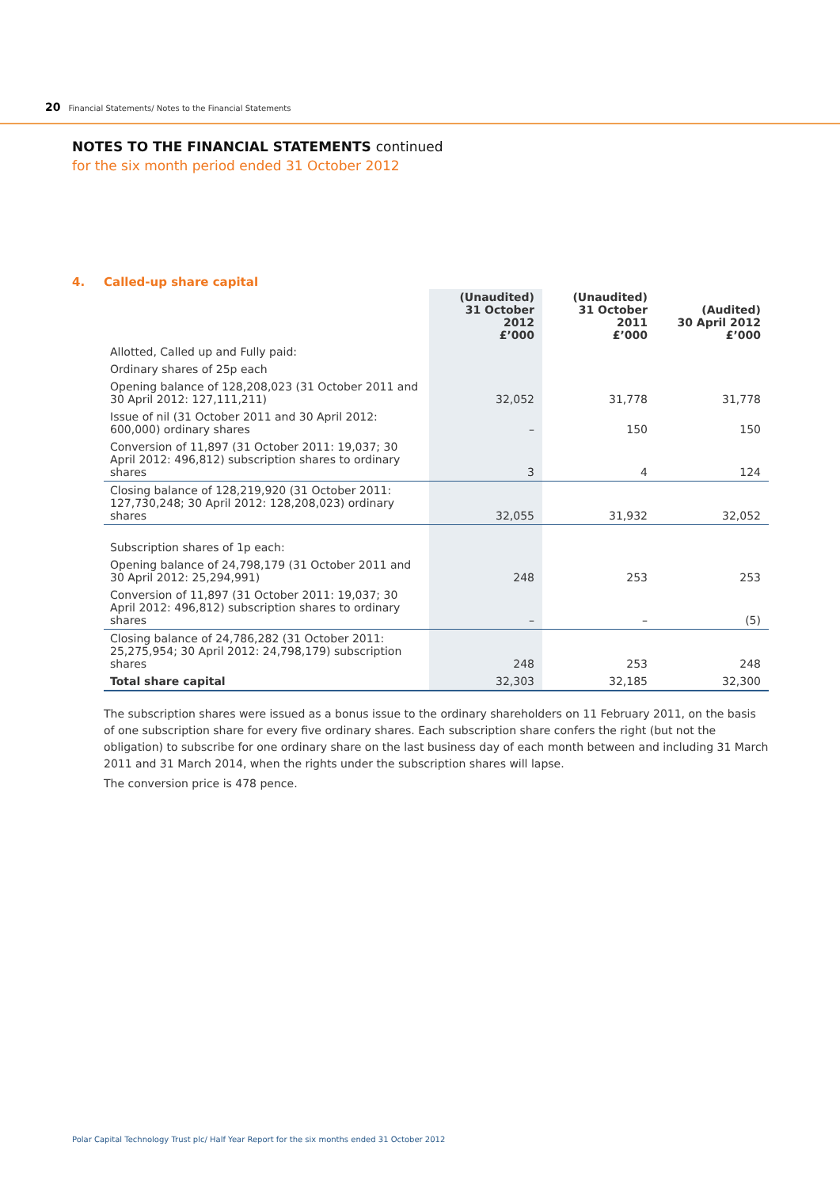20 Financial Statements/ Notes to the Financial Statements
NOTES TO THE FINANCIAL STATEMENTS continued
for the six month period ended 31 October 2012
4. Called-up share capital
| | (Unaudited) 31 October 2012 £’000 | (Unaudited) 31 October 2011 £’000 | (Audited) 30 April 2012 £’000 |
| --- | --- | --- | --- |
| Allotted, Called up and Fully paid: | | | |
| Ordinary shares of 25p each | | | |
| Opening balance of 128,208,023 (31 October 2011 and 30 April 2012: 127,111,211) | 32,052 | 31,778 | 31,778 |
| Issue of nil (31 October 2011 and 30 April 2012: 600,000) ordinary shares | – | 150 | 150 |
| Conversion of 11,897 (31 October 2011: 19,037; 30 April 2012: 496,812) subscription shares to ordinary shares | 3 | 4 | 124 |
| Closing balance of 128,219,920 (31 October 2011: 127,730,248; 30 April 2012: 128,208,023) ordinary shares | 32,055 | 31,932 | 32,052 |
| Subscription shares of 1p each: | | | |
| Opening balance of 24,798,179 (31 October 2011 and 30 April 2012: 25,294,991) | 248 | 253 | 253 |
| Conversion of 11,897 (31 October 2011: 19,037; 30 April 2012: 496,812) subscription shares to ordinary shares | – | – | (5) |
| Closing balance of 24,786,282 (31 October 2011: 25,275,954; 30 April 2012: 24,798,179) subscription shares | 248 | 253 | 248 |
| Total share capital | 32,303 | 32,185 | 32,300 |
The subscription shares were issued as a bonus issue to the ordinary shareholders on 11 February 2011, on the basis of one subscription share for every five ordinary shares. Each subscription share confers the right (but not the obligation) to subscribe for one ordinary share on the last business day of each month between and including 31 March 2011 and 31 March 2014, when the rights under the subscription shares will lapse.
The conversion price is 478 pence.
Polar Capital Technology Trust plc/ Half Year Report for the six months ended 31 October 2012